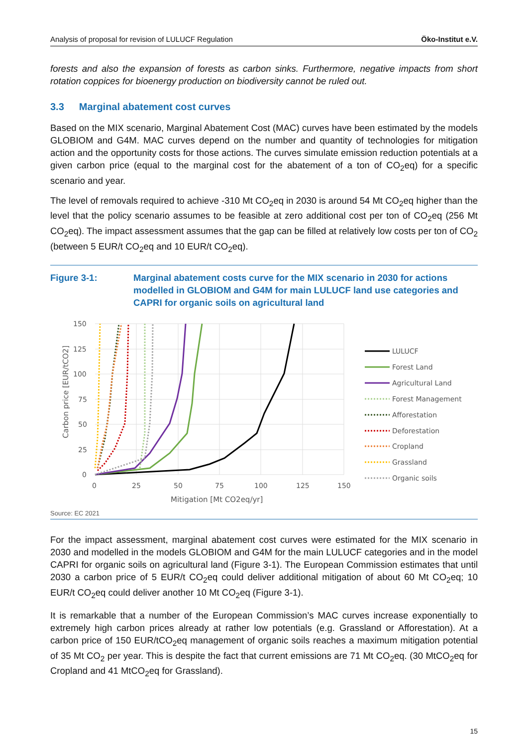Analysis of proposal for revision of LULUCF Regulation Öko-Institut e.V.
forests and also the expansion of forests as carbon sinks. Furthermore, negative impacts from short rotation coppices for bioenergy production on biodiversity cannot be ruled out.
3.3 Marginal abatement cost curves
Based on the MIX scenario, Marginal Abatement Cost (MAC) curves have been estimated by the models GLOBIOM and G4M. MAC curves depend on the number and quantity of technologies for mitigation action and the opportunity costs for those actions. The curves simulate emission reduction potentials at a given carbon price (equal to the marginal cost for the abatement of a ton of CO<sub>2</sub>eq) for a specific scenario and year.
The level of removals required to achieve -310 Mt CO<sub>2</sub>eq in 2030 is around 54 Mt CO<sub>2</sub>eq higher than the level that the policy scenario assumes to be feasible at zero additional cost per ton of CO<sub>2</sub>eq (256 Mt CO<sub>2</sub>eq). The impact assessment assumes that the gap can be filled at relatively low costs per ton of CO<sub>2</sub> (between 5 EUR/t CO<sub>2</sub>eq and 10 EUR/t CO<sub>2</sub>eq).
Figure 3-1: Marginal abatement costs curve for the MIX scenario in 2030 for actions modelled in GLOBIOM and G4M for main LULUCF land use categories and CAPRI for organic soils on agricultural land
150
125
100
75
50
25
0
0
25
50
75
100
125
150
Mitigation [Mt CO2eq/yr]
Carbon price [EUR/tCO2]
LULUCF
Forest Land
Agricultural Land
Forest Management
Afforestation
Deforestation
Cropland
Grassland
Organic soils
Source: EC 2021
For the impact assessment, marginal abatement cost curves were estimated for the MIX scenario in 2030 and modelled in the models GLOBIOM and G4M for the main LULUCF categories and in the model CAPRI for organic soils on agricultural land (Figure 3-1). The European Commission estimates that until 2030 a carbon price of 5 EUR/t CO<sub>2</sub>eq could deliver additional mitigation of about 60 Mt CO<sub>2</sub>eq; 10 EUR/t CO<sub>2</sub>eq could deliver another 10 Mt CO<sub>2</sub>eq (Figure 3-1).
It is remarkable that a number of the European Commission’s MAC curves increase exponentially to extremely high carbon prices already at rather low potentials (e.g. Grassland or Afforestation). At a carbon price of 150 EUR/tCO<sub>2</sub>eq management of organic soils reaches a maximum mitigation potential of 35 Mt CO<sub>2</sub> per year. This is despite the fact that current emissions are 71 Mt CO<sub>2</sub>eq. (30 MtCO<sub>2</sub>eq for Cropland and 41 MtCO<sub>2</sub>eq for Grassland).
15